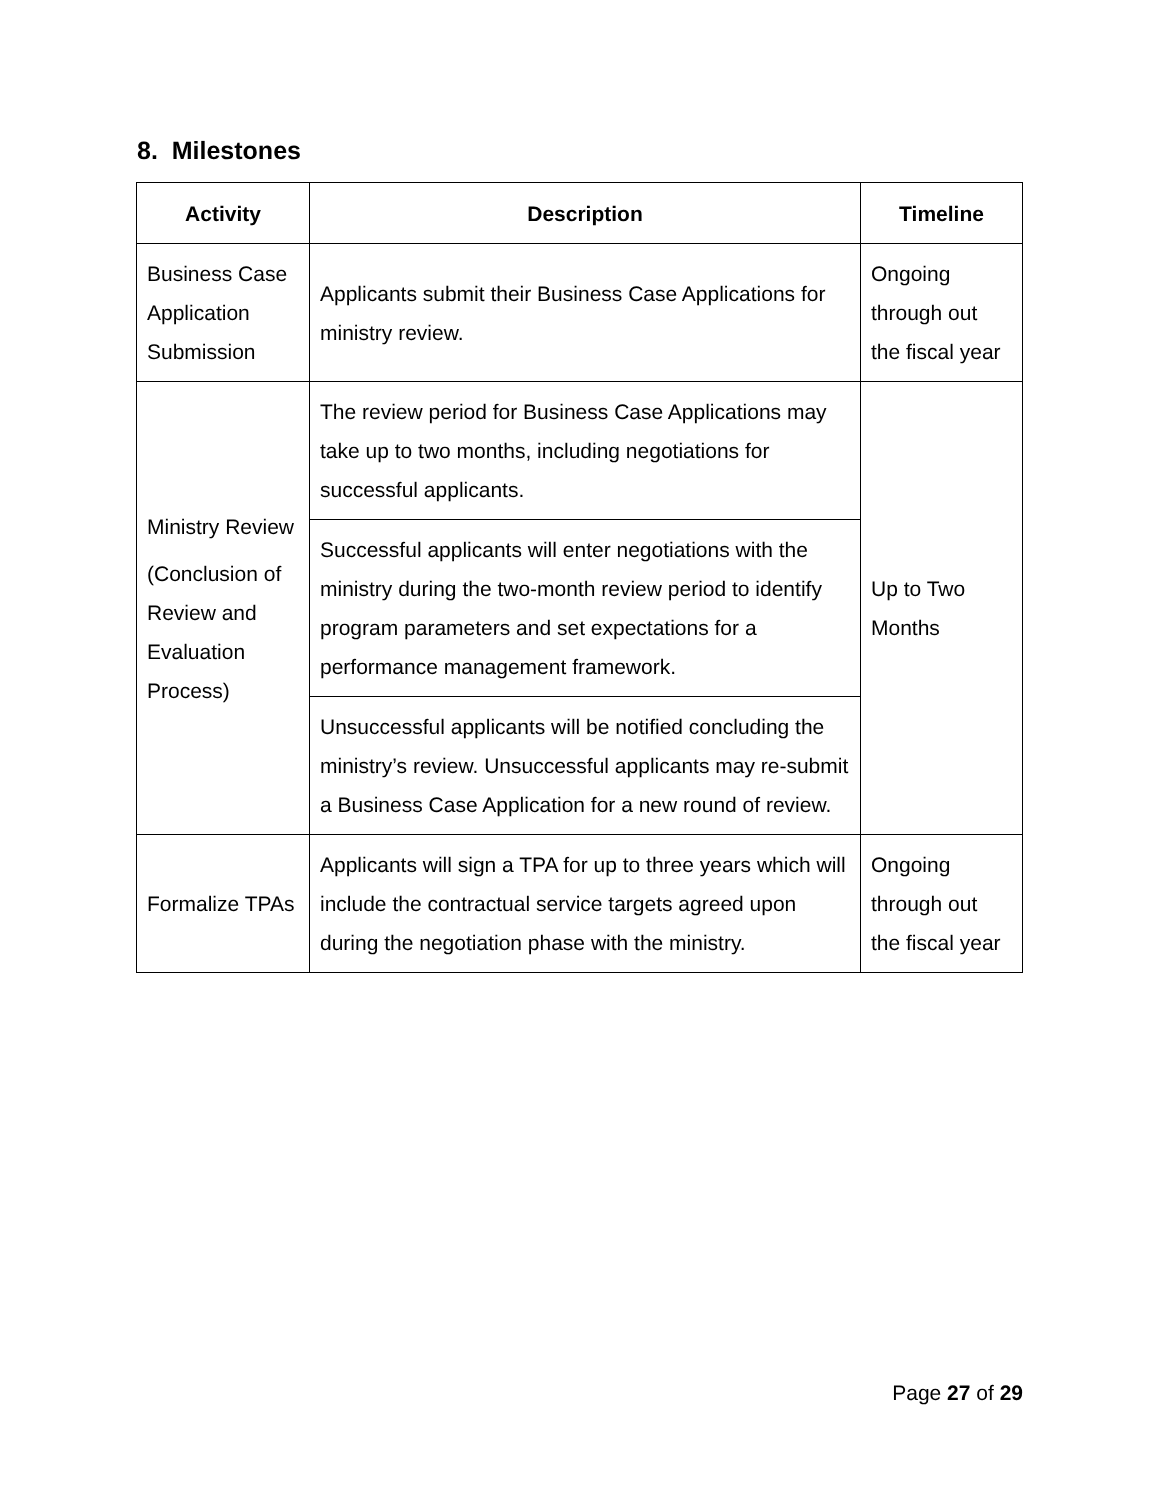8. Milestones
| Activity | Description | Timeline |
| --- | --- | --- |
| Business Case Application Submission | Applicants submit their Business Case Applications for ministry review. | Ongoing through out the fiscal year |
| Ministry Review (Conclusion of Review and Evaluation Process) | The review period for Business Case Applications may take up to two months, including negotiations for successful applicants. | Up to Two Months |
| | Successful applicants will enter negotiations with the ministry during the two-month review period to identify program parameters and set expectations for a performance management framework. | |
| | Unsuccessful applicants will be notified concluding the ministry’s review. Unsuccessful applicants may re-submit a Business Case Application for a new round of review. | |
| Formalize TPAs | Applicants will sign a TPA for up to three years which will include the contractual service targets agreed upon during the negotiation phase with the ministry. | Ongoing through out the fiscal year |
Page 27 of 29